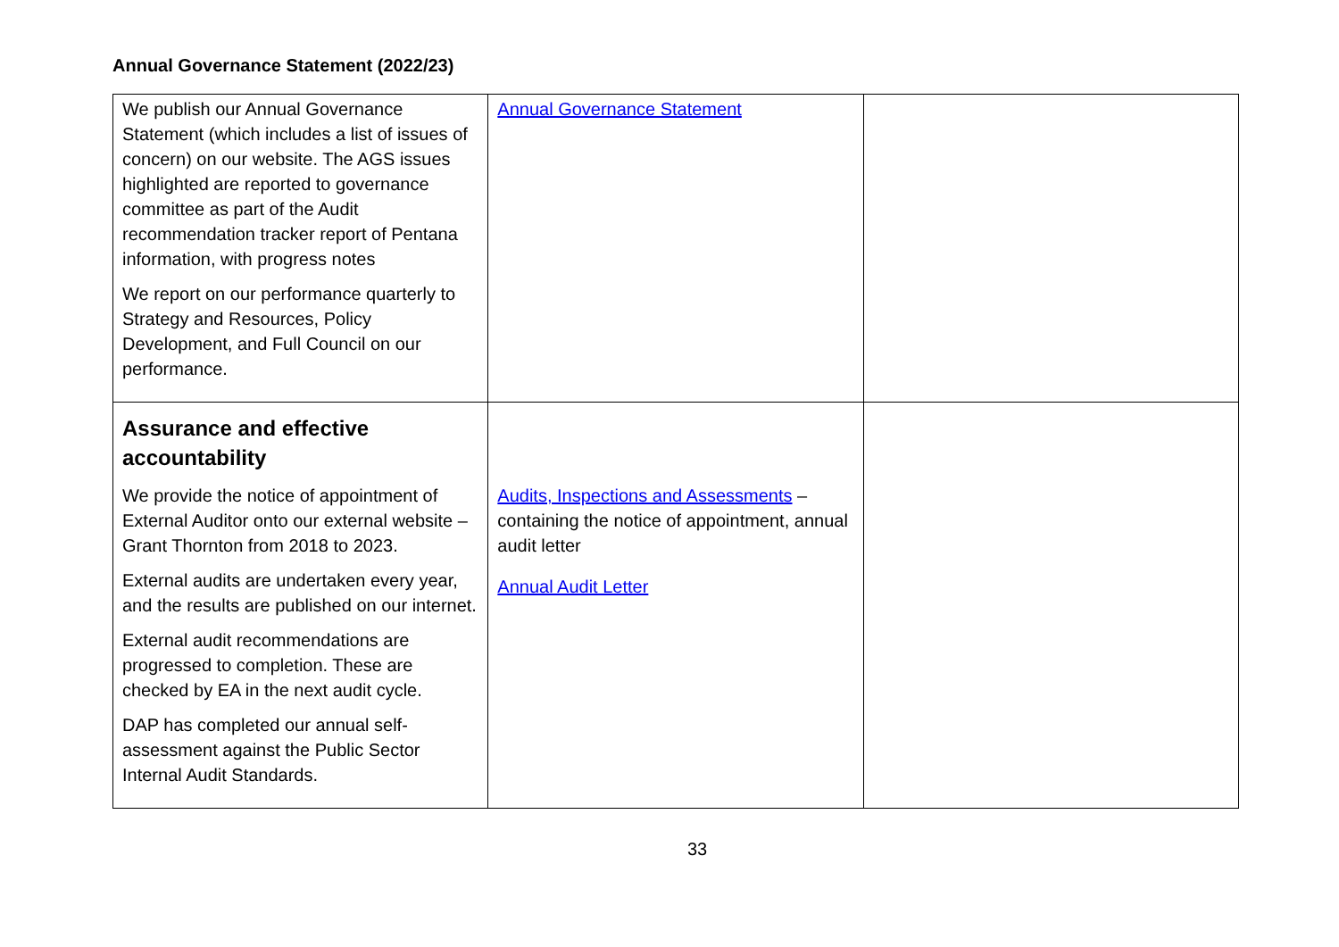Annual Governance Statement (2022/23)
| We publish our Annual Governance Statement (which includes a list of issues of concern) on our website. The AGS issues highlighted are reported to governance committee as part of the Audit recommendation tracker report of Pentana information, with progress notes We report on our performance quarterly to Strategy and Resources, Policy Development, and Full Council on our performance. | Annual Governance Statement | |
| Assurance and effective accountability We provide the notice of appointment of External Auditor onto our external website – Grant Thornton from 2018 to 2023. External audits are undertaken every year, and the results are published on our internet. External audit recommendations are progressed to completion. These are checked by EA in the next audit cycle. DAP has completed our annual self-assessment against the Public Sector Internal Audit Standards. | Audits, Inspections and Assessments – containing the notice of appointment, annual audit letter Annual Audit Letter | |
33